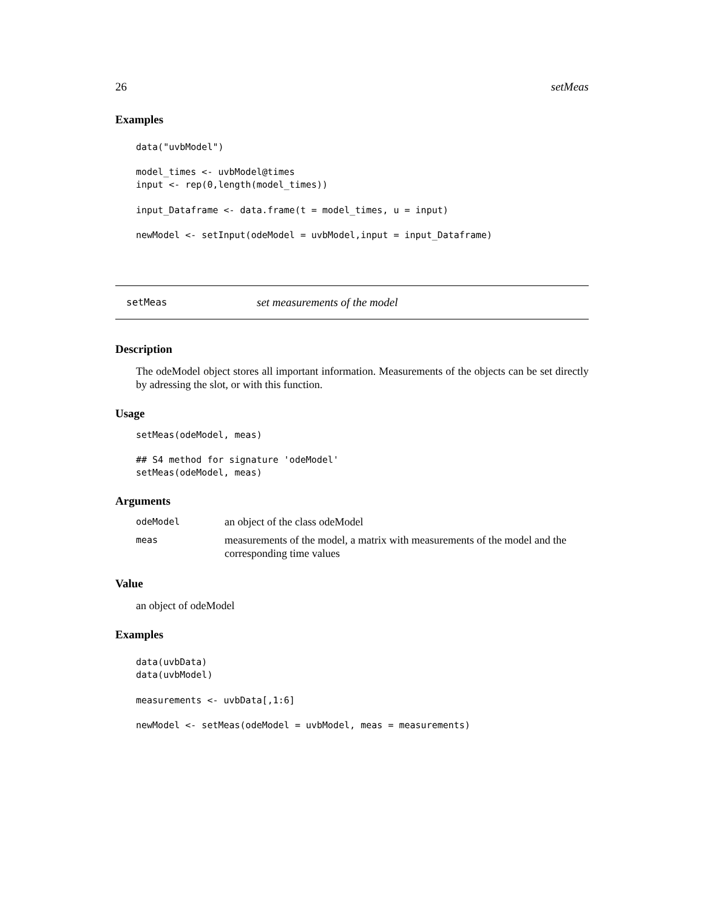26 setMeas
Examples
data("uvbModel")

model_times <- uvbModel@times
input <- rep(0,length(model_times))

input_Dataframe <- data.frame(t = model_times, u = input)

newModel <- setInput(odeModel = uvbModel,input = input_Dataframe)
setMeas set measurements of the model
Description
The odeModel object stores all important information. Measurements of the objects can be set directly by adressing the slot, or with this function.
Usage
setMeas(odeModel, meas)

## S4 method for signature 'odeModel'
setMeas(odeModel, meas)
Arguments
| odeModel | an object of the class odeModel |
| meas | measurements of the model, a matrix with measurements of the model and the corresponding time values |
Value
an object of odeModel
Examples
data(uvbData)
data(uvbModel)

measurements <- uvbData[,1:6]

newModel <- setMeas(odeModel = uvbModel, meas = measurements)